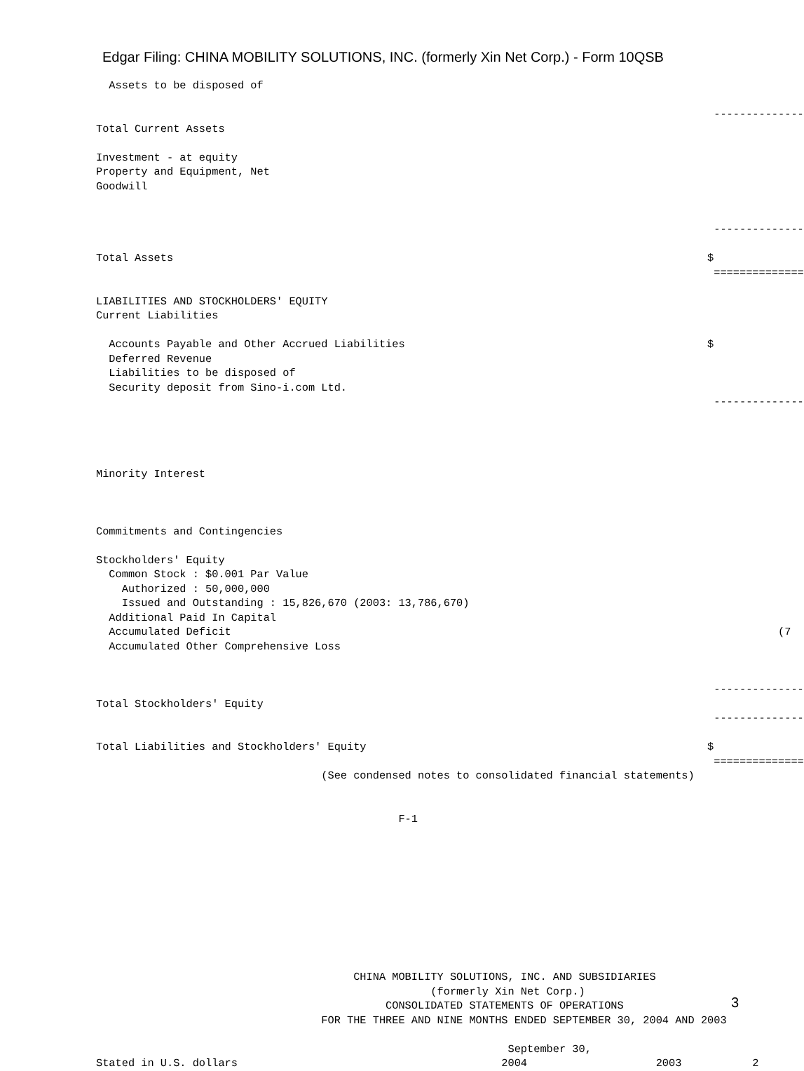Edgar Filing: CHINA MOBILITY SOLUTIONS, INC. (formerly Xin Net Corp.) - Form 10QSB
  Assets to be disposed of

                                                                                                --------------
Total Current Assets

Investment - at equity
Property and Equipment, Net
Goodwill


                                                                                                --------------

Total Assets                                                                                   $
                                                                                                ==============

LIABILITIES AND STOCKHOLDERS' EQUITY
Current Liabilities

  Accounts Payable and Other Accrued Liabilities                                               $
  Deferred Revenue
  Liabilities to be disposed of
  Security deposit from Sino-i.com Ltd.
                                                                                                --------------




Minority Interest



Commitments and Contingencies

Stockholders' Equity
  Common Stock : $0.001 Par Value
    Authorized : 50,000,000
    Issued and Outstanding : 15,826,670 (2003: 13,786,670)
  Additional Paid In Capital
  Accumulated Deficit                                                                                     (7
  Accumulated Other Comprehensive Loss


                                                                                                --------------
Total Stockholders' Equity
                                                                                                --------------

Total Liabilities and Stockholders' Equity                                                     $
                                                                                                ==============
                                   (See condensed notes to consolidated financial statements)


                                               F-1










                                        CHINA MOBILITY SOLUTIONS, INC. AND SUBSIDIARIES
                                                    (formerly Xin Net Corp.)
                                             CONSOLIDATED STATEMENTS OF OPERATIONS
                                   FOR THE THREE AND NINE MONTHS ENDED SEPTEMBER 30, 2004 AND 2003

                                                                September 30,
Stated in U.S. dollars                                         2004                    2003           2
3